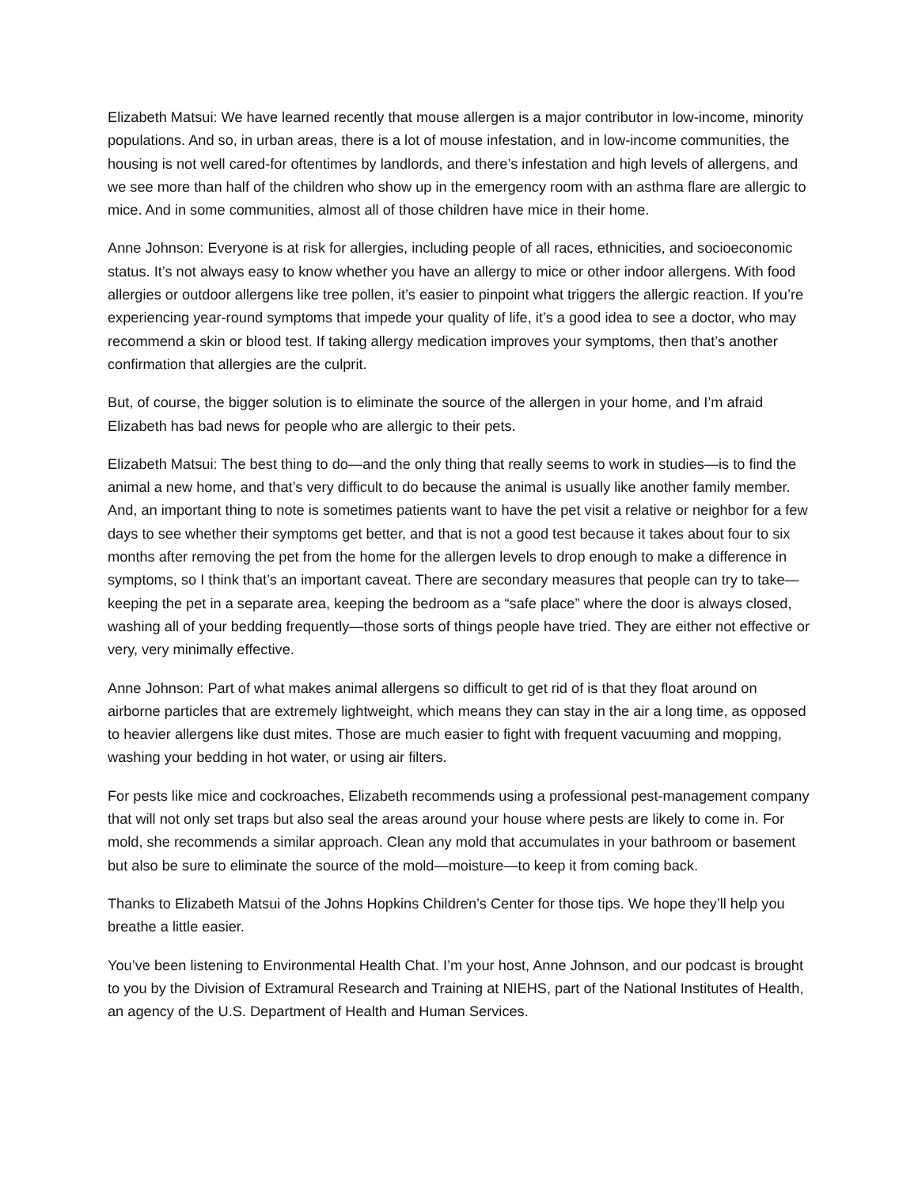Elizabeth Matsui: We have learned recently that mouse allergen is a major contributor in low-income, minority populations. And so, in urban areas, there is a lot of mouse infestation, and in low-income communities, the housing is not well cared-for oftentimes by landlords, and there’s infestation and high levels of allergens, and we see more than half of the children who show up in the emergency room with an asthma flare are allergic to mice. And in some communities, almost all of those children have mice in their home.
Anne Johnson: Everyone is at risk for allergies, including people of all races, ethnicities, and socioeconomic status. It’s not always easy to know whether you have an allergy to mice or other indoor allergens. With food allergies or outdoor allergens like tree pollen, it’s easier to pinpoint what triggers the allergic reaction. If you’re experiencing year-round symptoms that impede your quality of life, it’s a good idea to see a doctor, who may recommend a skin or blood test. If taking allergy medication improves your symptoms, then that’s another confirmation that allergies are the culprit.
But, of course, the bigger solution is to eliminate the source of the allergen in your home, and I’m afraid Elizabeth has bad news for people who are allergic to their pets.
Elizabeth Matsui: The best thing to do—and the only thing that really seems to work in studies—is to find the animal a new home, and that’s very difficult to do because the animal is usually like another family member. And, an important thing to note is sometimes patients want to have the pet visit a relative or neighbor for a few days to see whether their symptoms get better, and that is not a good test because it takes about four to six months after removing the pet from the home for the allergen levels to drop enough to make a difference in symptoms, so I think that’s an important caveat. There are secondary measures that people can try to take—keeping the pet in a separate area, keeping the bedroom as a “safe place” where the door is always closed, washing all of your bedding frequently—those sorts of things people have tried. They are either not effective or very, very minimally effective.
Anne Johnson: Part of what makes animal allergens so difficult to get rid of is that they float around on airborne particles that are extremely lightweight, which means they can stay in the air a long time, as opposed to heavier allergens like dust mites. Those are much easier to fight with frequent vacuuming and mopping, washing your bedding in hot water, or using air filters.
For pests like mice and cockroaches, Elizabeth recommends using a professional pest-management company that will not only set traps but also seal the areas around your house where pests are likely to come in. For mold, she recommends a similar approach. Clean any mold that accumulates in your bathroom or basement but also be sure to eliminate the source of the mold—moisture—to keep it from coming back.
Thanks to Elizabeth Matsui of the Johns Hopkins Children’s Center for those tips. We hope they’ll help you breathe a little easier.
You’ve been listening to Environmental Health Chat. I’m your host, Anne Johnson, and our podcast is brought to you by the Division of Extramural Research and Training at NIEHS, part of the National Institutes of Health, an agency of the U.S. Department of Health and Human Services.